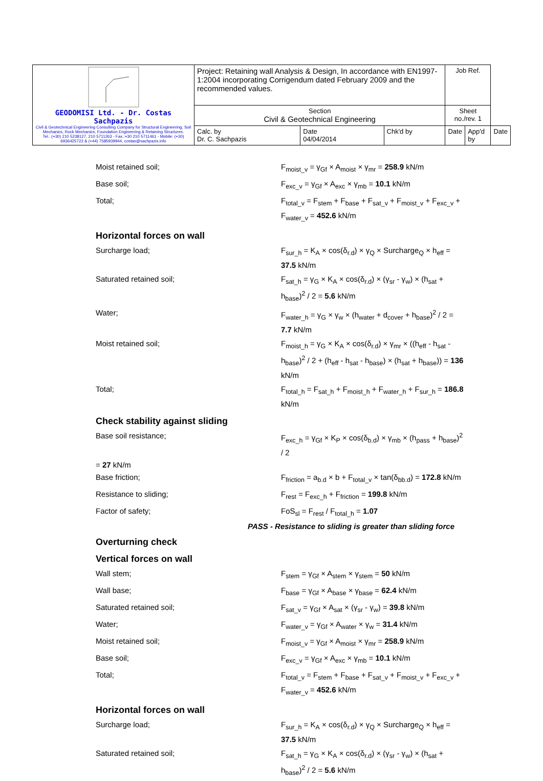| GEODOMISI Ltd. - Dr. Costas Sachpazis Civil & Geotechnical Engineering Consulting Company for Structural Engineering, Soil Mechanics, Rock Mechanics, Foundation Engineering & Retaining Structures. Tel.: (+30) 210 5238127, 210 5711263 - Fax.:+30 210 5711461 - Mobile: (+30) 6936425722 & (+44) 7585939944, costas@sachpazis.info | Project: Retaining wall Analysis & Design, In accordance with EN1997-1:2004 incorporating Corrigendum dated February 2009 and the recommended values. | | | Job Ref. | | |
| | Section Civil & Geotechnical Engineering | | | Sheet no./rev. 1 | | |
| | Calc. by Dr. C. Sachpazis | Date 04/04/2014 | Chk'd by | Date | App'd by | Date |
Moist retained soil; F<sub>moist_v</sub> = γ<sub>Gf</sub> × A<sub>moist</sub> × γ<sub>mr</sub> = 258.9 kN/m
Base soil; F<sub>exc_v</sub> = γ<sub>Gf</sub> × A<sub>exc</sub> × γ<sub>mb</sub> = 10.1 kN/m
Total; F<sub>total_v</sub> = F<sub>stem</sub> + F<sub>base</sub> + F<sub>sat_v</sub> + F<sub>moist_v</sub> + F<sub>exc_v</sub> + F<sub>water_v</sub> = 452.6 kN/m
Horizontal forces on wall
Surcharge load; F<sub>sur_h</sub> = K<sub>A</sub> × cos(δ<sub>r.d</sub>) × γ<sub>Q</sub> × Surcharge<sub>Q</sub> × h<sub>eff</sub> = 37.5 kN/m
Saturated retained soil; F<sub>sat_h</sub> = γ<sub>G</sub> × K<sub>A</sub> × cos(δ<sub>r.d</sub>) × (γ<sub>sr</sub> - γ<sub>w</sub>) × (h<sub>sat</sub> + h<sub>base</sub>)<sup>2</sup> / 2 = 5.6 kN/m
Water; F<sub>water_h</sub> = γ<sub>G</sub> × γ<sub>w</sub> × (h<sub>water</sub> + d<sub>cover</sub> + h<sub>base</sub>)<sup>2</sup> / 2 = 7.7 kN/m
Moist retained soil; F<sub>moist_h</sub> = γ<sub>G</sub> × K<sub>A</sub> × cos(δ<sub>r.d</sub>) × γ<sub>mr</sub> × ((h<sub>eff</sub> - h<sub>sat</sub> - h<sub>base</sub>)<sup>2</sup> / 2 + (h<sub>eff</sub> - h<sub>sat</sub> - h<sub>base</sub>) × (h<sub>sat</sub> + h<sub>base</sub>)) = 136 kN/m
Total; F<sub>total_h</sub> = F<sub>sat_h</sub> + F<sub>moist_h</sub> + F<sub>water_h</sub> + F<sub>sur_h</sub> = 186.8 kN/m
Check stability against sliding
Base soil resistance; F<sub>exc_h</sub> = γ<sub>Gf</sub> × K<sub>P</sub> × cos(δ<sub>b.d</sub>) × γ<sub>mb</sub> × (h<sub>pass</sub> + h<sub>base</sub>)<sup>2</sup> / 2
= 27 kN/m
Base friction; F<sub>friction</sub> = a<sub>b.d</sub> × b + F<sub>total_v</sub> × tan(δ<sub>bb.d</sub>) = 172.8 kN/m
Resistance to sliding; F<sub>rest</sub> = F<sub>exc_h</sub> + F<sub>friction</sub> = 199.8 kN/m
Factor of safety; FoS<sub>sl</sub> = F<sub>rest</sub> / F<sub>total_h</sub> = 1.07
PASS - Resistance to sliding is greater than sliding force
Overturning check
Vertical forces on wall
Wall stem; F<sub>stem</sub> = γ<sub>Gf</sub> × A<sub>stem</sub> × γ<sub>stem</sub> = 50 kN/m
Wall base; F<sub>base</sub> = γ<sub>Gf</sub> × A<sub>base</sub> × γ<sub>base</sub> = 62.4 kN/m
Saturated retained soil; F<sub>sat_v</sub> = γ<sub>Gf</sub> × A<sub>sat</sub> × (γ<sub>sr</sub> - γ<sub>w</sub>) = 39.8 kN/m
Water; F<sub>water_v</sub> = γ<sub>Gf</sub> × A<sub>water</sub> × γ<sub>w</sub> = 31.4 kN/m
Moist retained soil; F<sub>moist_v</sub> = γ<sub>Gf</sub> × A<sub>moist</sub> × γ<sub>mr</sub> = 258.9 kN/m
Base soil; F<sub>exc_v</sub> = γ<sub>Gf</sub> × A<sub>exc</sub> × γ<sub>mb</sub> = 10.1 kN/m
Total; F<sub>total_v</sub> = F<sub>stem</sub> + F<sub>base</sub> + F<sub>sat_v</sub> + F<sub>moist_v</sub> + F<sub>exc_v</sub> + F<sub>water_v</sub> = 452.6 kN/m
Horizontal forces on wall
Surcharge load; F<sub>sur_h</sub> = K<sub>A</sub> × cos(δ<sub>r.d</sub>) × γ<sub>Q</sub> × Surcharge<sub>Q</sub> × h<sub>eff</sub> = 37.5 kN/m
Saturated retained soil; F<sub>sat_h</sub> = γ<sub>G</sub> × K<sub>A</sub> × cos(δ<sub>r.d</sub>) × (γ<sub>sr</sub> - γ<sub>w</sub>) × (h<sub>sat</sub> + h<sub>base</sub>)<sup>2</sup> / 2 = 5.6 kN/m